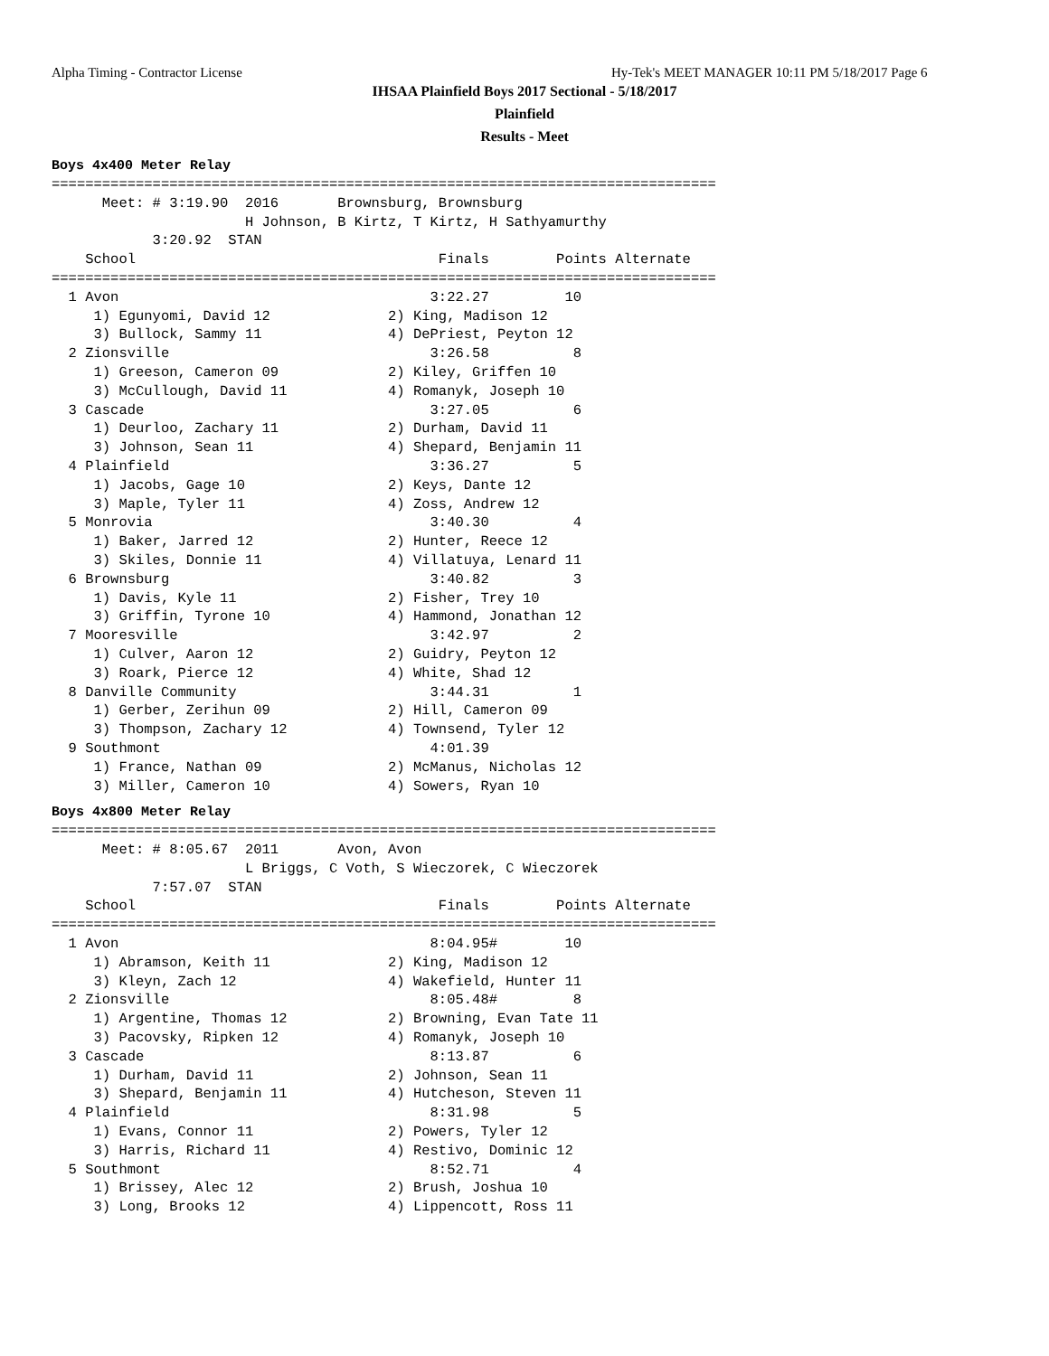Alpha Timing - Contractor License
Hy-Tek's MEET MANAGER 10:11 PM 5/18/2017 Page 6
IHSAA Plainfield Boys 2017 Sectional - 5/18/2017
Plainfield
Results - Meet
Boys 4x400 Meter Relay
===============================================================================
      Meet: # 3:19.90  2016       Brownsburg, Brownsburg
                       H Johnson, B Kirtz, T Kirtz, H Sathyamurthy
            3:20.92  STAN
    School                                    Finals        Points Alternate
===============================================================================
  1 Avon                                     3:22.27         10
     1) Egunyomi, David 12              2) King, Madison 12
     3) Bullock, Sammy 11               4) DePriest, Peyton 12
  2 Zionsville                               3:26.58          8
     1) Greeson, Cameron 09             2) Kiley, Griffen 10
     3) McCullough, David 11            4) Romanyk, Joseph 10
  3 Cascade                                  3:27.05          6
     1) Deurloo, Zachary 11             2) Durham, David 11
     3) Johnson, Sean 11                4) Shepard, Benjamin 11
  4 Plainfield                               3:36.27          5
     1) Jacobs, Gage 10                 2) Keys, Dante 12
     3) Maple, Tyler 11                 4) Zoss, Andrew 12
  5 Monrovia                                 3:40.30          4
     1) Baker, Jarred 12                2) Hunter, Reece 12
     3) Skiles, Donnie 11               4) Villatuya, Lenard 11
  6 Brownsburg                               3:40.82          3
     1) Davis, Kyle 11                  2) Fisher, Trey 10
     3) Griffin, Tyrone 10              4) Hammond, Jonathan 12
  7 Mooresville                              3:42.97          2
     1) Culver, Aaron 12                2) Guidry, Peyton 12
     3) Roark, Pierce 12                4) White, Shad 12
  8 Danville Community                       3:44.31          1
     1) Gerber, Zerihun 09              2) Hill, Cameron 09
     3) Thompson, Zachary 12            4) Townsend, Tyler 12
  9 Southmont                                4:01.39
     1) France, Nathan 09               2) McManus, Nicholas 12
     3) Miller, Cameron 10              4) Sowers, Ryan 10
Boys 4x800 Meter Relay
===============================================================================
      Meet: # 8:05.67  2011       Avon, Avon
                       L Briggs, C Voth, S Wieczorek, C Wieczorek
            7:57.07  STAN
    School                                    Finals        Points Alternate
===============================================================================
  1 Avon                                     8:04.95#        10
     1) Abramson, Keith 11              2) King, Madison 12
     3) Kleyn, Zach 12                  4) Wakefield, Hunter 11
  2 Zionsville                               8:05.48#         8
     1) Argentine, Thomas 12            2) Browning, Evan Tate 11
     3) Pacovsky, Ripken 12             4) Romanyk, Joseph 10
  3 Cascade                                  8:13.87          6
     1) Durham, David 11                2) Johnson, Sean 11
     3) Shepard, Benjamin 11            4) Hutcheson, Steven 11
  4 Plainfield                               8:31.98          5
     1) Evans, Connor 11                2) Powers, Tyler 12
     3) Harris, Richard 11              4) Restivo, Dominic 12
  5 Southmont                                8:52.71          4
     1) Brissey, Alec 12                2) Brush, Joshua 10
     3) Long, Brooks 12                 4) Lippencott, Ross 11